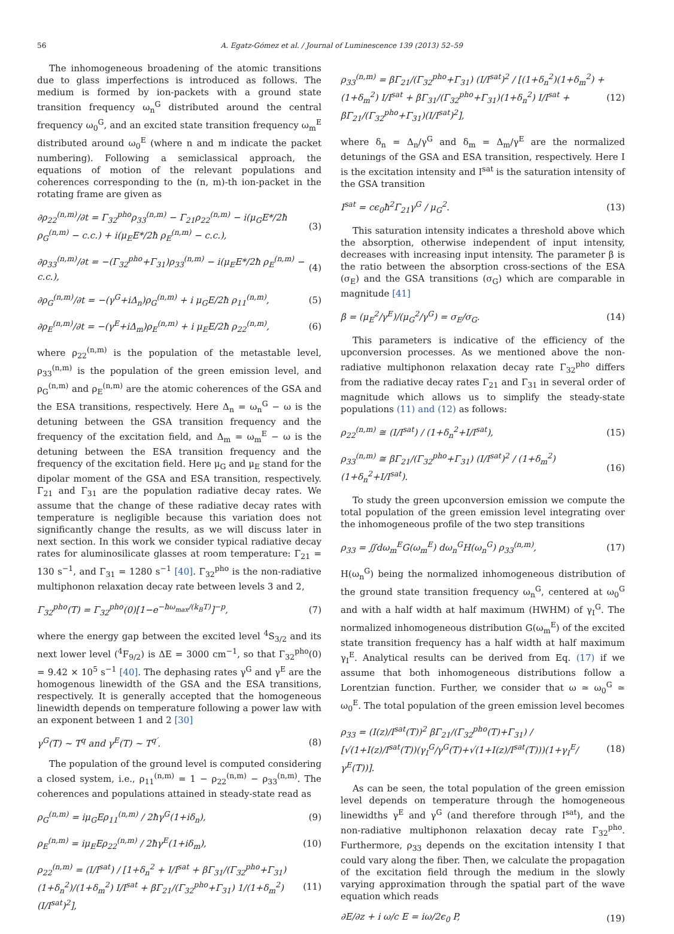56 A. Egatz-Gómez et al. / Journal of Luminescence 139 (2013) 52–59
The inhomogeneous broadening of the atomic transitions due to glass imperfections is introduced as follows. The medium is formed by ion-packets with a ground state transition frequency ω<sub>n</sub><sup>G</sup> distributed around the central frequency ω<sub>0</sub><sup>G</sup>, and an excited state transition frequency ω<sub>m</sub><sup>E</sup> distributed around ω<sub>0</sub><sup>E</sup> (where n and m indicate the packet numbering). Following a semiclassical approach, the equations of motion of the relevant populations and coherences corresponding to the (n, m)-th ion-packet in the rotating frame are given as
∂ρ<sub>22</sub><sup>(n,m)</sup>/∂t = Γ<sub>32</sub><sup>pho</sup>ρ<sub>33</sub><sup>(n,m)</sup> − Γ<sub>21</sub>ρ<sub>22</sub><sup>(n,m)</sup> − i(μ<sub>G</sub>E*/2ħ ρ<sub>G</sub><sup>(n,m)</sup> − c.c.) + i(μ<sub>E</sub>E*/2ħ ρ<sub>E</sub><sup>(n,m)</sup> − c.c.), (3)
∂ρ<sub>33</sub><sup>(n,m)</sup>/∂t = −(Γ<sub>32</sub><sup>pho</sup>+Γ<sub>31</sub>)ρ<sub>33</sub><sup>(n,m)</sup> − i(μ<sub>E</sub>E*/2ħ ρ<sub>E</sub><sup>(n,m)</sup> − c.c.), (4)
∂ρ<sub>G</sub><sup>(n,m)</sup>/∂t = −(γ<sup>G</sup>+iΔ<sub>n</sub>)ρ<sub>G</sub><sup>(n,m)</sup> + i μ<sub>G</sub>E/2ħ ρ<sub>11</sub><sup>(n,m)</sup>, (5)
∂ρ<sub>E</sub><sup>(n,m)</sup>/∂t = −(γ<sup>E</sup>+iΔ<sub>m</sub>)ρ<sub>E</sub><sup>(n,m)</sup> + i μ<sub>E</sub>E/2ħ ρ<sub>22</sub><sup>(n,m)</sup>, (6)
where ρ<sub>22</sub><sup>(n,m)</sup> is the population of the metastable level, ρ<sub>33</sub><sup>(n,m)</sup> is the population of the green emission level, and ρ<sub>G</sub><sup>(n,m)</sup> and ρ<sub>E</sub><sup>(n,m)</sup> are the atomic coherences of the GSA and the ESA transitions, respectively. Here Δ<sub>n</sub> = ω<sub>n</sub><sup>G</sup> − ω is the detuning between the GSA transition frequency and the frequency of the excitation field, and Δ<sub>m</sub> = ω<sub>m</sub><sup>E</sup> − ω is the detuning between the ESA transition frequency and the frequency of the excitation field. Here μ<sub>G</sub> and μ<sub>E</sub> stand for the dipolar moment of the GSA and ESA transition, respectively. Γ<sub>21</sub> and Γ<sub>31</sub> are the population radiative decay rates. We assume that the change of these radiative decay rates with temperature is negligible because this variation does not significantly change the results, as we will discuss later in next section. In this work we consider typical radiative decay rates for aluminosilicate glasses at room temperature: Γ<sub>21</sub> = 130 s<sup>−1</sup>, and Γ<sub>31</sub> = 1280 s<sup>−1</sup> [40]. Γ<sub>32</sub><sup>pho</sup> is the non-radiative multiphonon relaxation decay rate between levels 3 and 2,
Γ<sub>32</sub><sup>pho</sup>(T) = Γ<sub>32</sub><sup>pho</sup>(0)[1−e<sup>−ħω<sub>max</sub>/(k<sub>B</sub>T)</sup>]<sup>−p</sup>, (7)
where the energy gap between the excited level <sup>4</sup>S<sub>3/2</sub> and its next lower level (<sup>4</sup>F<sub>9/2</sub>) is ΔE = 3000 cm<sup>−1</sup>, so that Γ<sub>32</sub><sup>pho</sup>(0) = 9.42 × 10<sup>5</sup> s<sup>−1</sup> [40]. The dephasing rates γ<sup>G</sup> and γ<sup>E</sup> are the homogenous linewidth of the GSA and the ESA transitions, respectively. It is generally accepted that the homogeneous linewidth depends on temperature following a power law with an exponent between 1 and 2 [30]
γ<sup>G</sup>(T) ~ T<sup>q</sup> and γ<sup>E</sup>(T) ~ T<sup>q′</sup>. (8)
The population of the ground level is computed considering a closed system, i.e., ρ<sub>11</sub><sup>(n,m)</sup> = 1 − ρ<sub>22</sub><sup>(n,m)</sup> − ρ<sub>33</sub><sup>(n,m)</sup>. The coherences and populations attained in steady-state read as
ρ<sub>G</sub><sup>(n,m)</sup> = iμ<sub>G</sub>Eρ<sub>11</sub><sup>(n,m)</sup> / 2ħγ<sup>G</sup>(1+iδ<sub>n</sub>), (9)
ρ<sub>E</sub><sup>(n,m)</sup> = iμ<sub>E</sub>Eρ<sub>22</sub><sup>(n,m)</sup> / 2ħγ<sup>E</sup>(1+iδ<sub>m</sub>), (10)
ρ<sub>22</sub><sup>(n,m)</sup> = (I/I<sup>sat</sup>) / [1+δ<sub>n</sub><sup>2</sup> + I/I<sup>sat</sup> + βΓ<sub>31</sub>/(Γ<sub>32</sub><sup>pho</sup>+Γ<sub>31</sub>) (1+δ<sub>n</sub><sup>2</sup>)/(1+δ<sub>m</sub><sup>2</sup>) I/I<sup>sat</sup> + βΓ<sub>21</sub>/(Γ<sub>32</sub><sup>pho</sup>+Γ<sub>31</sub>) 1/(1+δ<sub>m</sub><sup>2</sup>) (I/I<sup>sat</sup>)<sup>2</sup>], (11)
ρ<sub>33</sub><sup>(n,m)</sup> = βΓ<sub>21</sub>/(Γ<sub>32</sub><sup>pho</sup>+Γ<sub>31</sub>) (I/I<sup>sat</sup>)<sup>2</sup> / [(1+δ<sub>n</sub><sup>2</sup>)(1+δ<sub>m</sub><sup>2</sup>) + (1+δ<sub>m</sub><sup>2</sup>) I/I<sup>sat</sup> + βΓ<sub>31</sub>/(Γ<sub>32</sub><sup>pho</sup>+Γ<sub>31</sub>)(1+δ<sub>n</sub><sup>2</sup>) I/I<sup>sat</sup> + βΓ<sub>21</sub>/(Γ<sub>32</sub><sup>pho</sup>+Γ<sub>31</sub>)(I/I<sup>sat</sup>)<sup>2</sup>], (12)
where δ<sub>n</sub> = Δ<sub>n</sub>/γ<sup>G</sup> and δ<sub>m</sub> = Δ<sub>m</sub>/γ<sup>E</sup> are the normalized detunings of the GSA and ESA transition, respectively. Here I is the excitation intensity and I<sup>sat</sup> is the saturation intensity of the GSA transition
I<sup>sat</sup> = cϵ<sub>0</sub>ħ<sup>2</sup>Γ<sub>21</sub>γ<sup>G</sup> / μ<sub>G</sub><sup>2</sup>. (13)
This saturation intensity indicates a threshold above which the absorption, otherwise independent of input intensity, decreases with increasing input intensity. The parameter β is the ratio between the absorption cross-sections of the ESA (σ<sub>E</sub>) and the GSA transitions (σ<sub>G</sub>) which are comparable in magnitude [41]
β = (μ<sub>E</sub><sup>2</sup>/γ<sup>E</sup>)/(μ<sub>G</sub><sup>2</sup>/γ<sup>G</sup>) = σ<sub>E</sub>/σ<sub>G</sub>. (14)
This parameters is indicative of the efficiency of the upconversion processes. As we mentioned above the non-radiative multiphonon relaxation decay rate Γ<sub>32</sub><sup>pho</sup> differs from the radiative decay rates Γ<sub>21</sub> and Γ<sub>31</sub> in several order of magnitude which allows us to simplify the steady-state populations (11) and (12) as follows:
ρ<sub>22</sub><sup>(n,m)</sup> ≅ (I/I<sup>sat</sup>) / (1+δ<sub>n</sub><sup>2</sup>+I/I<sup>sat</sup>), (15)
ρ<sub>33</sub><sup>(n,m)</sup> ≅ βΓ<sub>21</sub>/(Γ<sub>32</sub><sup>pho</sup>+Γ<sub>31</sub>) (I/I<sup>sat</sup>)<sup>2</sup> / (1+δ<sub>m</sub><sup>2</sup>)(1+δ<sub>n</sub><sup>2</sup>+I/I<sup>sat</sup>). (16)
To study the green upconversion emission we compute the total population of the green emission level integrating over the inhomogeneous profile of the two step transitions
ρ<sub>33</sub> = ∬dω<sub>m</sub><sup>E</sup>G(ω<sub>m</sub><sup>E</sup>) dω<sub>n</sub><sup>G</sup>H(ω<sub>n</sub><sup>G</sup>) ρ<sub>33</sub><sup>(n,m)</sup>, (17)
H(ω<sub>n</sub><sup>G</sup>) being the normalized inhomogeneous distribution of the ground state transition frequency ω<sub>n</sub><sup>G</sup>, centered at ω<sub>0</sub><sup>G</sup> and with a half width at half maximum (HWHM) of γ<sub>I</sub><sup>G</sup>. The normalized inhomogeneous distribution G(ω<sub>m</sub><sup>E</sup>) of the excited state transition frequency has a half width at half maximum γ<sub>I</sub><sup>E</sup>. Analytical results can be derived from Eq. (17) if we assume that both inhomogeneous distributions follow a Lorentzian function. Further, we consider that ω ≃ ω<sub>0</sub><sup>G</sup> ≃ ω<sub>0</sub><sup>E</sup>. The total population of the green emission level becomes
ρ<sub>33</sub> = (I(z)/I<sup>sat</sup>(T))<sup>2</sup> βΓ<sub>21</sub>/(Γ<sub>32</sub><sup>pho</sup>(T)+Γ<sub>31</sub>) / [√(1+I(z)/I<sup>sat</sup>(T))(γ<sub>I</sub><sup>G</sup>/γ<sup>G</sup>(T)+√(1+I(z)/I<sup>sat</sup>(T)))(1+γ<sub>I</sub><sup>E</sup>/γ<sup>E</sup>(T))]. (18)
As can be seen, the total population of the green emission level depends on temperature through the homogeneous linewidths γ<sup>E</sup> and γ<sup>G</sup> (and therefore through I<sup>sat</sup>), and the non-radiative multiphonon relaxation decay rate Γ<sub>32</sub><sup>pho</sup>. Furthermore, ρ<sub>33</sub> depends on the excitation intensity I that could vary along the fiber. Then, we calculate the propagation of the excitation field through the medium in the slowly varying approximation through the spatial part of the wave equation which reads
∂E/∂z + i ω/c E = iω/2ϵ<sub>0</sub> P, (19)